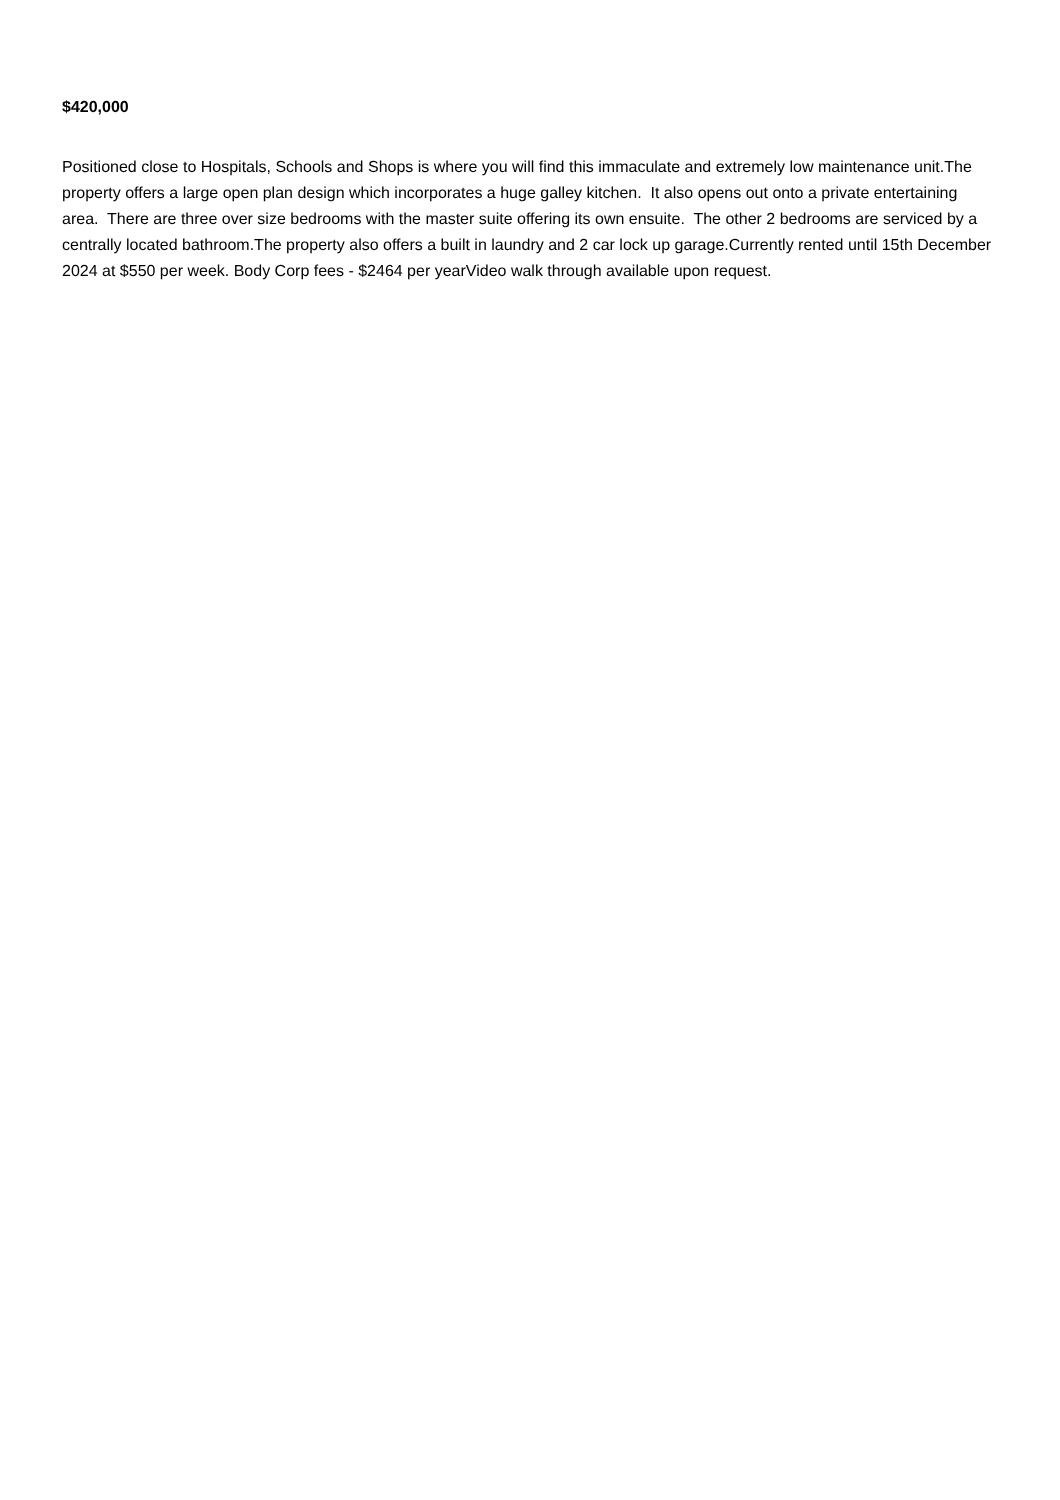$420,000
Positioned close to Hospitals, Schools and Shops is where you will find this immaculate and extremely low maintenance unit.The property offers a large open plan design which incorporates a huge galley kitchen. It also opens out onto a private entertaining area. There are three over size bedrooms with the master suite offering its own ensuite. The other 2 bedrooms are serviced by a centrally located bathroom.The property also offers a built in laundry and 2 car lock up garage.Currently rented until 15th December 2024 at $550 per week. Body Corp fees - $2464 per yearVideo walk through available upon request.